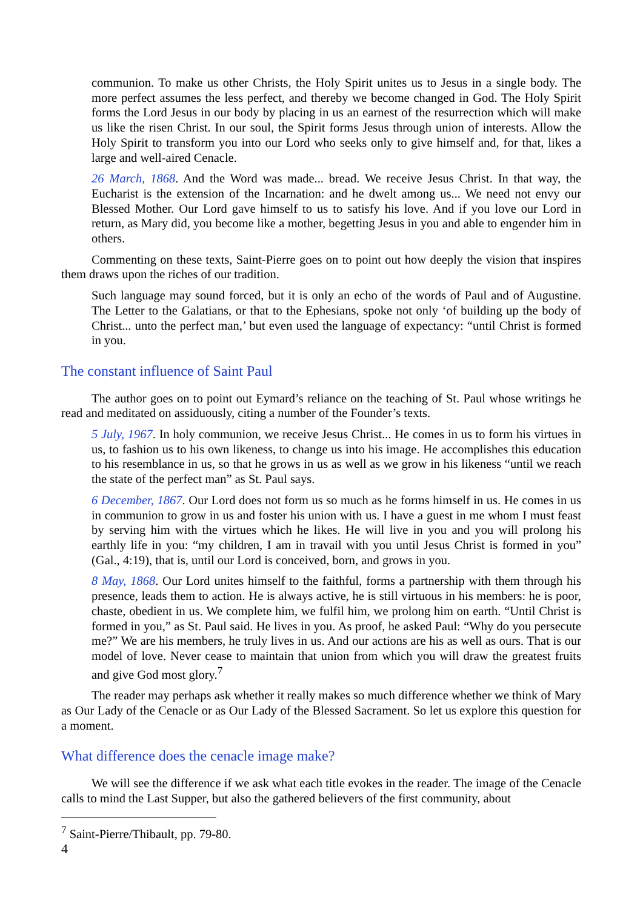communion. To make us other Christs, the Holy Spirit unites us to Jesus in a single body. The more perfect assumes the less perfect, and thereby we become changed in God. The Holy Spirit forms the Lord Jesus in our body by placing in us an earnest of the resurrection which will make us like the risen Christ. In our soul, the Spirit forms Jesus through union of interests. Allow the Holy Spirit to transform you into our Lord who seeks only to give himself and, for that, likes a large and well-aired Cenacle.
26 March, 1868. And the Word was made... bread. We receive Jesus Christ. In that way, the Eucharist is the extension of the Incarnation: and he dwelt among us... We need not envy our Blessed Mother. Our Lord gave himself to us to satisfy his love. And if you love our Lord in return, as Mary did, you become like a mother, begetting Jesus in you and able to engender him in others.
Commenting on these texts, Saint-Pierre goes on to point out how deeply the vision that inspires them draws upon the riches of our tradition.
Such language may sound forced, but it is only an echo of the words of Paul and of Augustine. The Letter to the Galatians, or that to the Ephesians, spoke not only ‘of building up the body of Christ... unto the perfect man,’ but even used the language of expectancy: “until Christ is formed in you.
The constant influence of Saint Paul
The author goes on to point out Eymard’s reliance on the teaching of St. Paul whose writings he read and meditated on assiduously, citing a number of the Founder’s texts.
5 July, 1967. In holy communion, we receive Jesus Christ... He comes in us to form his virtues in us, to fashion us to his own likeness, to change us into his image. He accomplishes this education to his resemblance in us, so that he grows in us as well as we grow in his likeness “until we reach the state of the perfect man” as St. Paul says.
6 December, 1867. Our Lord does not form us so much as he forms himself in us. He comes in us in communion to grow in us and foster his union with us. I have a guest in me whom I must feast by serving him with the virtues which he likes. He will live in you and you will prolong his earthly life in you: “my children, I am in travail with you until Jesus Christ is formed in you” (Gal., 4:19), that is, until our Lord is conceived, born, and grows in you.
8 May, 1868. Our Lord unites himself to the faithful, forms a partnership with them through his presence, leads them to action. He is always active, he is still virtuous in his members: he is poor, chaste, obedient in us. We complete him, we fulfil him, we prolong him on earth. “Until Christ is formed in you,” as St. Paul said. He lives in you. As proof, he asked Paul: “Why do you persecute me?” We are his members, he truly lives in us. And our actions are his as well as ours. That is our model of love. Never cease to maintain that union from which you will draw the greatest fruits and give God most glory.<sup>7</sup>
The reader may perhaps ask whether it really makes so much difference whether we think of Mary as Our Lady of the Cenacle or as Our Lady of the Blessed Sacrament. So let us explore this question for a moment.
What difference does the cenacle image make?
We will see the difference if we ask what each title evokes in the reader. The image of the Cenacle calls to mind the Last Supper, but also the gathered believers of the first community, about
<sup>7</sup> Saint-Pierre/Thibault, pp. 79-80.
4